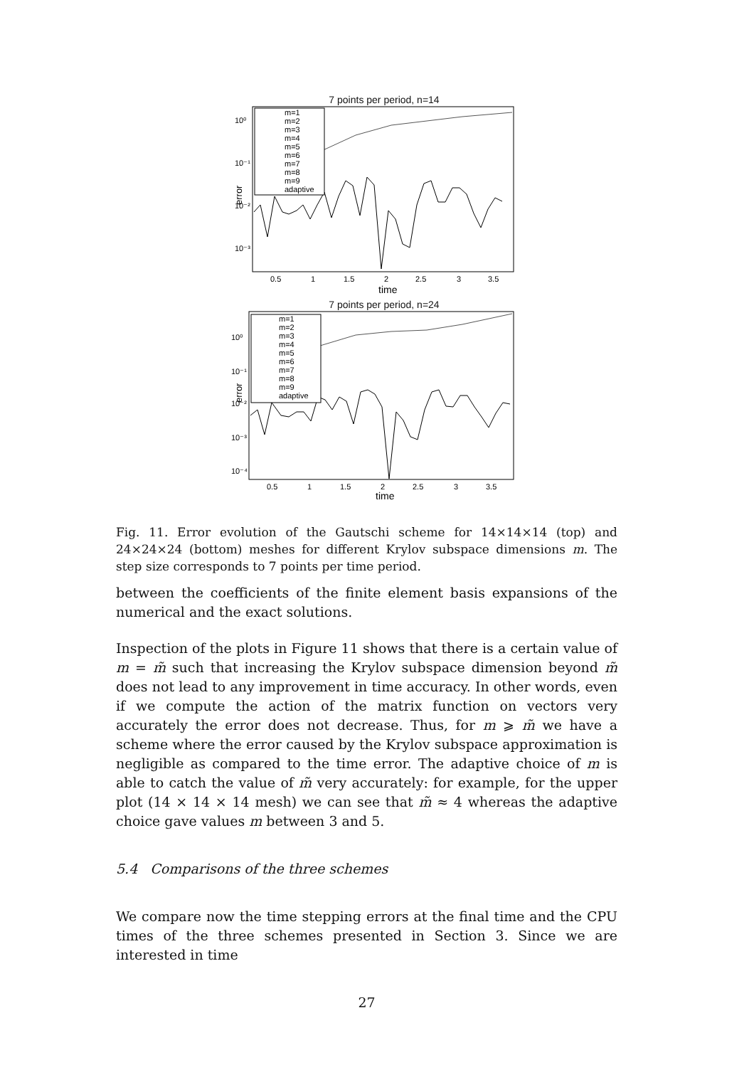7 points per period, n=14
10⁰
10⁻¹
10⁻²
10⁻³
error
m=1
m=2
m=3
m=4
m=5
m=6
m=7
m=8
m=9
adaptive
0.5
1
1.5
2
2.5
3
3.5
time
7 points per period, n=24
10⁰
10⁻¹
10⁻²
10⁻³
10⁻⁴
error
m=1
m=2
m=3
m=4
m=5
m=6
m=7
m=8
m=9
adaptive
0.5
1
1.5
2
2.5
3
3.5
time
Fig. 11. Error evolution of the Gautschi scheme for 14×14×14 (top) and 24×24×24 (bottom) meshes for different Krylov subspace dimensions m. The step size corresponds to 7 points per time period.
between the coefficients of the finite element basis expansions of the numerical and the exact solutions.
Inspection of the plots in Figure 11 shows that there is a certain value of m = m̃ such that increasing the Krylov subspace dimension beyond m̃ does not lead to any improvement in time accuracy. In other words, even if we compute the action of the matrix function on vectors very accurately the error does not decrease. Thus, for m ⩾ m̃ we have a scheme where the error caused by the Krylov subspace approximation is negligible as compared to the time error. The adaptive choice of m is able to catch the value of m̃ very accurately: for example, for the upper plot (14 × 14 × 14 mesh) we can see that m̃ ≈ 4 whereas the adaptive choice gave values m between 3 and 5.
5.4 Comparisons of the three schemes
We compare now the time stepping errors at the final time and the CPU times of the three schemes presented in Section 3. Since we are interested in time
27